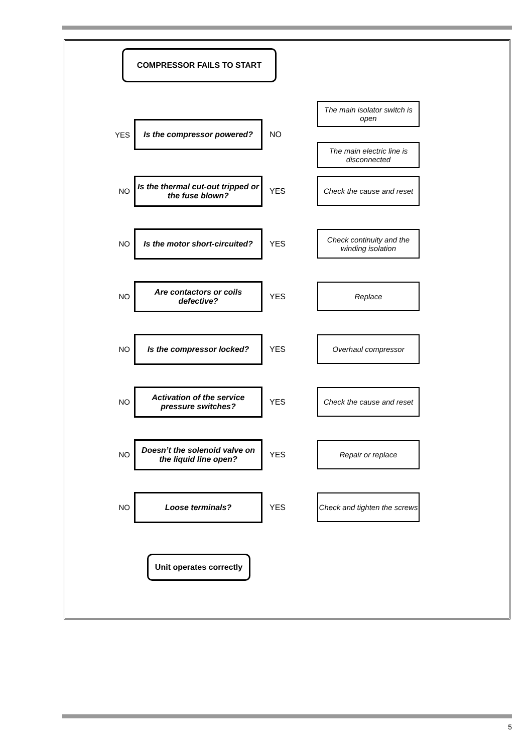COMPRESSOR FAILS TO START
YES
Is the compressor powered?
NO
The main isolator switch is open
The main electric line is disconnected
NO
Is the thermal cut-out tripped or the fuse blown?
YES
Check the cause and reset
NO
Is the motor short-circuited?
YES
Check continuity and the winding isolation
NO
Are contactors or coils defective?
YES
Replace
NO
Is the compressor locked?
YES
Overhaul compressor
NO
Activation of the service pressure switches?
YES
Check the cause and reset
NO
Doesn’t the solenoid valve on the liquid line open?
YES
Repair or replace
NO
Loose terminals?
YES
Check and tighten the screws
Unit operates correctly
5